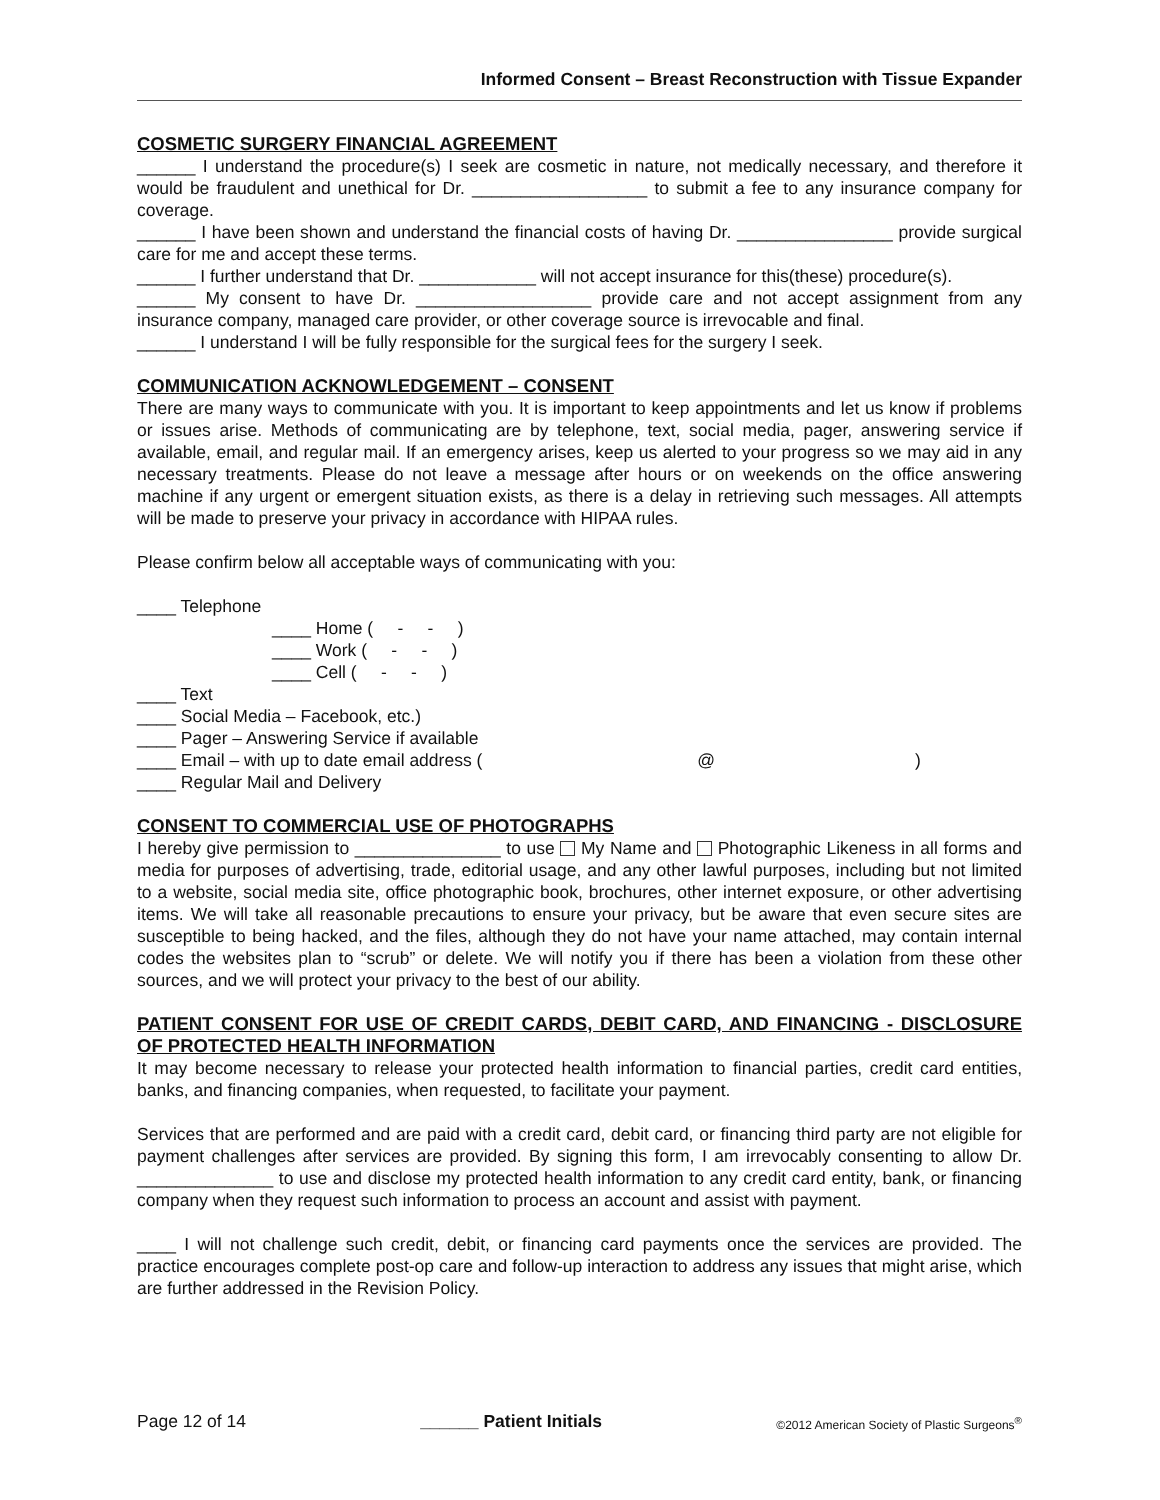Informed Consent – Breast Reconstruction with Tissue Expander
COSMETIC SURGERY FINANCIAL AGREEMENT
______ I understand the procedure(s) I seek are cosmetic in nature, not medically necessary, and therefore it would be fraudulent and unethical for Dr. __________________ to submit a fee to any insurance company for coverage.
______ I have been shown and understand the financial costs of having Dr. ________________ provide surgical care for me and accept these terms.
______ I further understand that Dr. ____________ will not accept insurance for this(these) procedure(s).
______ My consent to have Dr. __________________ provide care and not accept assignment from any insurance company, managed care provider, or other coverage source is irrevocable and final.
______ I understand I will be fully responsible for the surgical fees for the surgery I seek.
COMMUNICATION ACKNOWLEDGEMENT – CONSENT
There are many ways to communicate with you. It is important to keep appointments and let us know if problems or issues arise. Methods of communicating are by telephone, text, social media, pager, answering service if available, email, and regular mail. If an emergency arises, keep us alerted to your progress so we may aid in any necessary treatments. Please do not leave a message after hours or on weekends on the office answering machine if any urgent or emergent situation exists, as there is a delay in retrieving such messages. All attempts will be made to preserve your privacy in accordance with HIPAA rules.
Please confirm below all acceptable ways of communicating with you:
____ Telephone
____ Home ( - - )
____ Work ( - - )
____ Cell ( - - )
____ Text
____ Social Media – Facebook, etc.)
____ Pager – Answering Service if available
____ Email – with up to date email address ( @)
____ Regular Mail and Delivery
CONSENT TO COMMERCIAL USE OF PHOTOGRAPHS
I hereby give permission to _______________ to use My Name and Photographic Likeness in all forms and media for purposes of advertising, trade, editorial usage, and any other lawful purposes, including but not limited to a website, social media site, office photographic book, brochures, other internet exposure, or other advertising items. We will take all reasonable precautions to ensure your privacy, but be aware that even secure sites are susceptible to being hacked, and the files, although they do not have your name attached, may contain internal codes the websites plan to “scrub” or delete. We will notify you if there has been a violation from these other sources, and we will protect your privacy to the best of our ability.
PATIENT CONSENT FOR USE OF CREDIT CARDS, DEBIT CARD, AND FINANCING - DISCLOSURE OF PROTECTED HEALTH INFORMATION
It may become necessary to release your protected health information to financial parties, credit card entities, banks, and financing companies, when requested, to facilitate your payment.
Services that are performed and are paid with a credit card, debit card, or financing third party are not eligible for payment challenges after services are provided. By signing this form, I am irrevocably consenting to allow Dr. ______________ to use and disclose my protected health information to any credit card entity, bank, or financing company when they request such information to process an account and assist with payment.
____ I will not challenge such credit, debit, or financing card payments once the services are provided. The practice encourages complete post-op care and follow-up interaction to address any issues that might arise, which are further addressed in the Revision Policy.
Page 12 of 14 ______ Patient Initials ©2012 American Society of Plastic Surgeons<sup>®</sup>